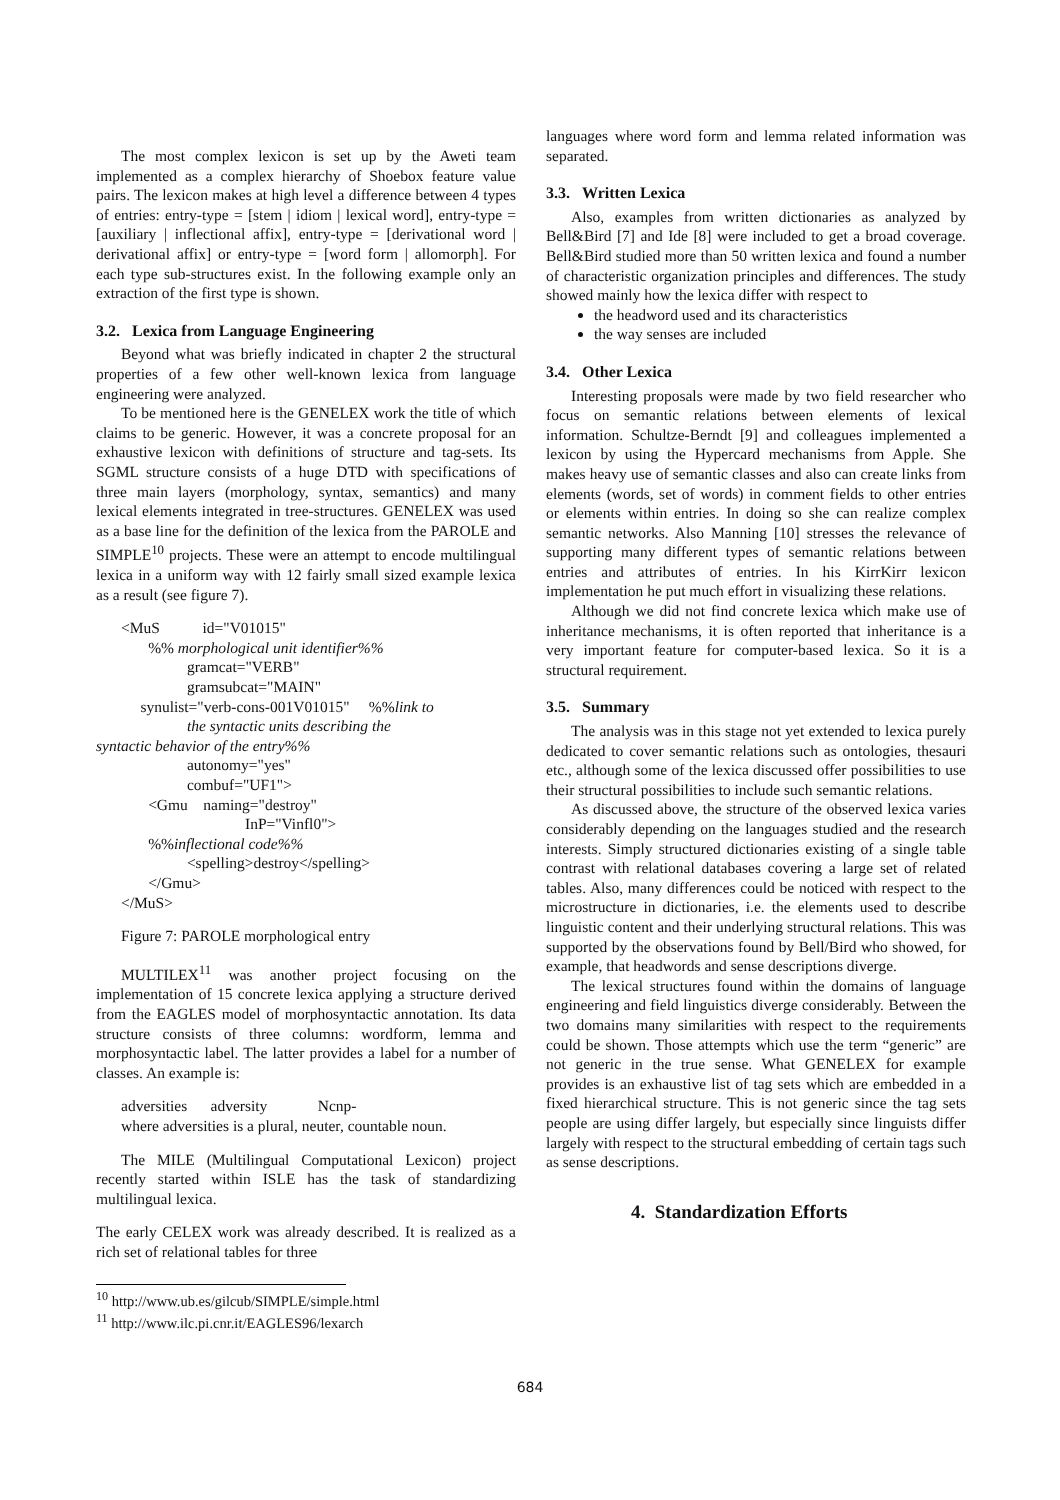The most complex lexicon is set up by the Aweti team implemented as a complex hierarchy of Shoebox feature value pairs. The lexicon makes at high level a difference between 4 types of entries: entry-type = [stem | idiom | lexical word], entry-type = [auxiliary | inflectional affix], entry-type = [derivational word | derivational affix] or entry-type = [word form | allomorph]. For each type sub-structures exist. In the following example only an extraction of the first type is shown.
3.2. Lexica from Language Engineering
Beyond what was briefly indicated in chapter 2 the structural properties of a few other well-known lexica from language engineering were analyzed.
To be mentioned here is the GENELEX work the title of which claims to be generic. However, it was a concrete proposal for an exhaustive lexicon with definitions of structure and tag-sets. Its SGML structure consists of a huge DTD with specifications of three main layers (morphology, syntax, semantics) and many lexical elements integrated in tree-structures. GENELEX was used as a base line for the definition of the lexica from the PAROLE and SIMPLE<sup>10</sup> projects. These were an attempt to encode multilingual lexica in a uniform way with 12 fairly small sized example lexica as a result (see figure 7).
<MuS id="V01015"
%% morphological unit identifier%%
gramcat="VERB"
gramsubcat="MAIN"
synulist="verb-cons-001V01015" %%link to
the syntactic units describing the
syntactic behavior of the entry%%
autonomy="yes"
combuf="UF1">
<Gmu naming="destroy"
InP="Vinfl0">
%%inflectional code%%
<spelling>destroy</spelling>
</Gmu>
</MuS>
Figure 7: PAROLE morphological entry
MULTILEX<sup>11</sup> was another project focusing on the implementation of 15 concrete lexica applying a structure derived from the EAGLES model of morphosyntactic annotation. Its data structure consists of three columns: wordform, lemma and morphosyntactic label. The latter provides a label for a number of classes. An example is:
adversities adversity Ncnp-
where adversities is a plural, neuter, countable noun.
The MILE (Multilingual Computational Lexicon) project recently started within ISLE has the task of standardizing multilingual lexica.
The early CELEX work was already described. It is realized as a rich set of relational tables for three
<sup>10</sup> http://www.ub.es/gilcub/SIMPLE/simple.html
<sup>11</sup> http://www.ilc.pi.cnr.it/EAGLES96/lexarch
languages where word form and lemma related information was separated.
3.3. Written Lexica
Also, examples from written dictionaries as analyzed by Bell&Bird [7] and Ide [8] were included to get a broad coverage. Bell&Bird studied more than 50 written lexica and found a number of characteristic organization principles and differences. The study showed mainly how the lexica differ with respect to
the headword used and its characteristics
the way senses are included
3.4. Other Lexica
Interesting proposals were made by two field researcher who focus on semantic relations between elements of lexical information. Schultze-Berndt [9] and colleagues implemented a lexicon by using the Hypercard mechanisms from Apple. She makes heavy use of semantic classes and also can create links from elements (words, set of words) in comment fields to other entries or elements within entries. In doing so she can realize complex semantic networks. Also Manning [10] stresses the relevance of supporting many different types of semantic relations between entries and attributes of entries. In his KirrKirr lexicon implementation he put much effort in visualizing these relations.
Although we did not find concrete lexica which make use of inheritance mechanisms, it is often reported that inheritance is a very important feature for computer-based lexica. So it is a structural requirement.
3.5. Summary
The analysis was in this stage not yet extended to lexica purely dedicated to cover semantic relations such as ontologies, thesauri etc., although some of the lexica discussed offer possibilities to use their structural possibilities to include such semantic relations.
As discussed above, the structure of the observed lexica varies considerably depending on the languages studied and the research interests. Simply structured dictionaries existing of a single table contrast with relational databases covering a large set of related tables. Also, many differences could be noticed with respect to the microstructure in dictionaries, i.e. the elements used to describe linguistic content and their underlying structural relations. This was supported by the observations found by Bell/Bird who showed, for example, that headwords and sense descriptions diverge.
The lexical structures found within the domains of language engineering and field linguistics diverge considerably. Between the two domains many similarities with respect to the requirements could be shown. Those attempts which use the term “generic” are not generic in the true sense. What GENELEX for example provides is an exhaustive list of tag sets which are embedded in a fixed hierarchical structure. This is not generic since the tag sets people are using differ largely, but especially since linguists differ largely with respect to the structural embedding of certain tags such as sense descriptions.
4. Standardization Efforts
684